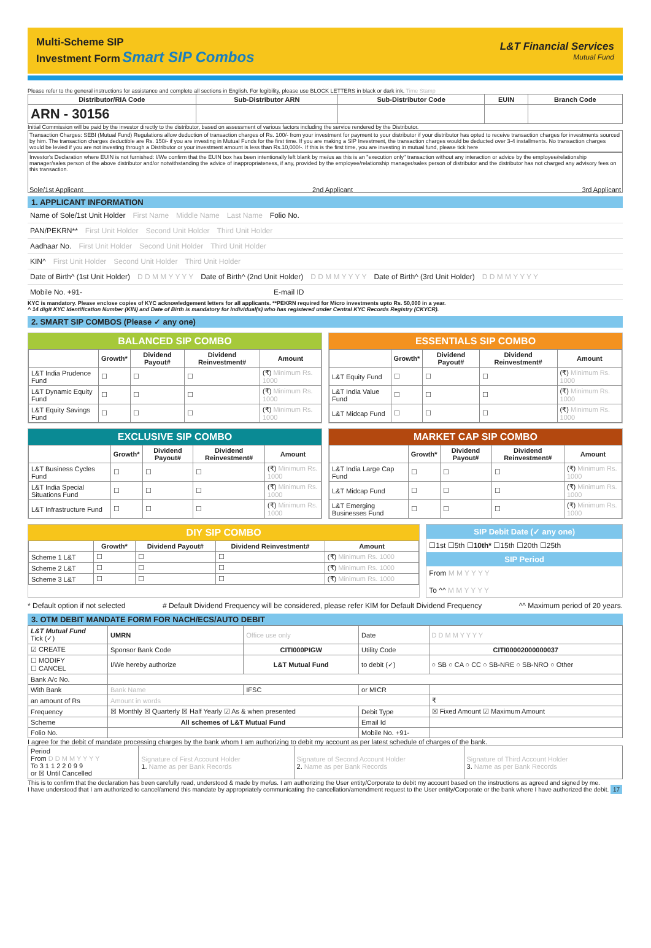Multi-Scheme SIP
Investment Form Smart SIP Combos
L&T Financial Services
Mutual Fund
Please refer to the general instructions for assistance and complete all sections in English. For legibility, please use BLOCK LETTERS in black or dark ink. Time Stamp
| Distributor/RIA Code | Sub-Distributor ARN | Sub-Distributor Code | EUIN | Branch Code |
| --- | --- | --- | --- | --- |
| ARN - 30156 | | | | |
Initial Commission will be paid by the investor directly to the distributor, based on assessment of various factors including the service rendered by the Distributor.
Transaction Charges: SEBI (Mutual Fund) Regulations allow deduction of transaction charges of Rs. 100/- from your investment for payment to your distributor if your distributor has opted to receive transaction charges for investments sourced by him. The transaction charges deductible are Rs. 150/- if you are investing in Mutual Funds for the first time. If you are making a SIP Investment, the transaction charges would be deducted over 3-4 installments. No transaction charges would be levied if you are not investing through a Distributor or your investment amount is less than Rs.10,000/-. If this is the first time, you are investing in mutual fund, please tick here
Investor's Declaration where EUIN is not furnished: I/We confirm that the EUIN box has been intentionally left blank by me/us as this is an "execution only" transaction without any interaction or advice by the employee/relationship manager/sales person of the above distributor and/or notwithstanding the advice of inappropriateness, if any, provided by the employee/relationship manager/sales person of distributor and the distributor has not charged any advisory fees on this transaction.
Sole/1st Applicant 2nd Applicant 3rd Applicant
1. APPLICANT INFORMATION
Name of Sole/1st Unit Holder First Name Middle Name Last Name Folio No.
PAN/PEKRN** First Unit Holder Second Unit Holder Third Unit Holder
Aadhaar No. First Unit Holder Second Unit Holder Third Unit Holder
KIN^ First Unit Holder Second Unit Holder Third Unit Holder
Date of Birth^ (1st Unit Holder) D D M M Y Y Y Y Date of Birth^ (2nd Unit Holder) D D M M Y Y Y Y Date of Birth^ (3rd Unit Holder) D D M M Y Y Y Y
Mobile No. +91- E-mail ID
KYC is mandatory. Please enclose copies of KYC acknowledgement letters for all applicants. **PEKRN required for Micro investments upto Rs. 50,000 in a year.
^ 14 digit KYC Identification Number (KIN) and Date of Birth is mandatory for Individual(s) who has registered under Central KYC Records Registry (CKYCR).
2. SMART SIP COMBOS (Please ✓ any one)
BALANCED SIP COMBO
| | Growth* | Dividend Payout# | Dividend Reinvestment# | Amount |
| --- | --- | --- | --- | --- |
| L&T India Prudence Fund | ☐ | ☐ | ☐ | (₹) Minimum Rs. 1000 |
| L&T Dynamic Equity Fund | ☐ | ☐ | ☐ | (₹) Minimum Rs. 1000 |
| L&T Equity Savings Fund | ☐ | ☐ | ☐ | (₹) Minimum Rs. 1000 |
ESSENTIALS SIP COMBO
| | Growth* | Dividend Payout# | Dividend Reinvestment# | Amount |
| --- | --- | --- | --- | --- |
| L&T Equity Fund | ☐ | ☐ | ☐ | (₹) Minimum Rs. 1000 |
| L&T India Value Fund | ☐ | ☐ | ☐ | (₹) Minimum Rs. 1000 |
| L&T Midcap Fund | ☐ | ☐ | ☐ | (₹) Minimum Rs. 1000 |
EXCLUSIVE SIP COMBO
| | Growth* | Dividend Payout# | Dividend Reinvestment# | Amount |
| --- | --- | --- | --- | --- |
| L&T Business Cycles Fund | ☐ | ☐ | ☐ | (₹) Minimum Rs. 1000 |
| L&T India Special Situations Fund | ☐ | ☐ | ☐ | (₹) Minimum Rs. 1000 |
| L&T Infrastructure Fund | ☐ | ☐ | ☐ | (₹) Minimum Rs. 1000 |
MARKET CAP SIP COMBO
| | Growth* | Dividend Payout# | Dividend Reinvestment# | Amount |
| --- | --- | --- | --- | --- |
| L&T India Large Cap Fund | ☐ | ☐ | ☐ | (₹) Minimum Rs. 1000 |
| L&T Midcap Fund | ☐ | ☐ | ☐ | (₹) Minimum Rs. 1000 |
| L&T Emerging Businesses Fund | ☐ | ☐ | ☐ | (₹) Minimum Rs. 1000 |
DIY SIP COMBO
| | Growth* | Dividend Payout# | Dividend Reinvestment# | Amount |
| --- | --- | --- | --- | --- |
| Scheme 1 L&T | ☐ | ☐ | ☐ | (₹) Minimum Rs. 1000 |
| Scheme 2 L&T | ☐ | ☐ | ☐ | (₹) Minimum Rs. 1000 |
| Scheme 3 L&T | ☐ | ☐ | ☐ | (₹) Minimum Rs. 1000 |
SIP Debit Date (✓ any one)
☐1st ☐5th ☐10th* ☐15th ☐20th ☐25th
SIP Period
From M M Y Y Y Y
To ^^ M M Y Y Y Y
* Default option if not selected # Default Dividend Frequency will be considered, please refer KIM for Default Dividend Frequency ^^ Maximum period of 20 years.
3. OTM DEBIT MANDATE FORM FOR NACH/ECS/AUTO DEBIT
| L&T Mutual Fund Tick (✓) | UMRN | Office use only | | Date | D D M M Y Y Y Y |
| ☑ CREATE | Sponsor Bank Code | CITI000PIGW | | Utility Code | CITI00002000000037 |
| ☐ MODIFY ☐ CANCEL | I/We hereby authorize | L&T Mutual Fund | | to debit (✓) | ○ SB ○ CA ○ CC ○ SB-NRE ○ SB-NRO ○ Other |
| Bank A/c No. | | | | | |
| With Bank | Bank Name | | IFSC | or MICR | |
| an amount of Rs | Amount in words | | | | ₹ |
| Frequency | ☒ Monthly ☒ Quarterly ☒ Half Yearly ☑ As & when presented | | | Debit Type | ☒ Fixed Amount ☑ Maximum Amount |
| Scheme | All schemes of L&T Mutual Fund | | | Email Id | |
| Folio No. | | | | Mobile No. +91- | |
I agree for the debit of mandate processing charges by the bank whom I am authorizing to debit my account as per latest schedule of charges of the bank.
| Period From D D M M Y Y Y Y To 3 1 1 2 2 0 9 9 or ☒ Until Cancelled | Signature of First Account Holder 1. Name as per Bank Records | Signature of Second Account Holder 2. Name as per Bank Records | Signature of Third Account Holder 3. Name as per Bank Records |
This is to confirm that the declaration has been carefully read, understood & made by me/us. I am authorizing the User entity/Corporate to debit my account based on the instructions as agreed and signed by me.
I have understood that I am authorized to cancel/amend this mandate by appropriately communicating the cancellation/amendment request to the User entity/Corporate or the bank where I have authorized the debit. 17